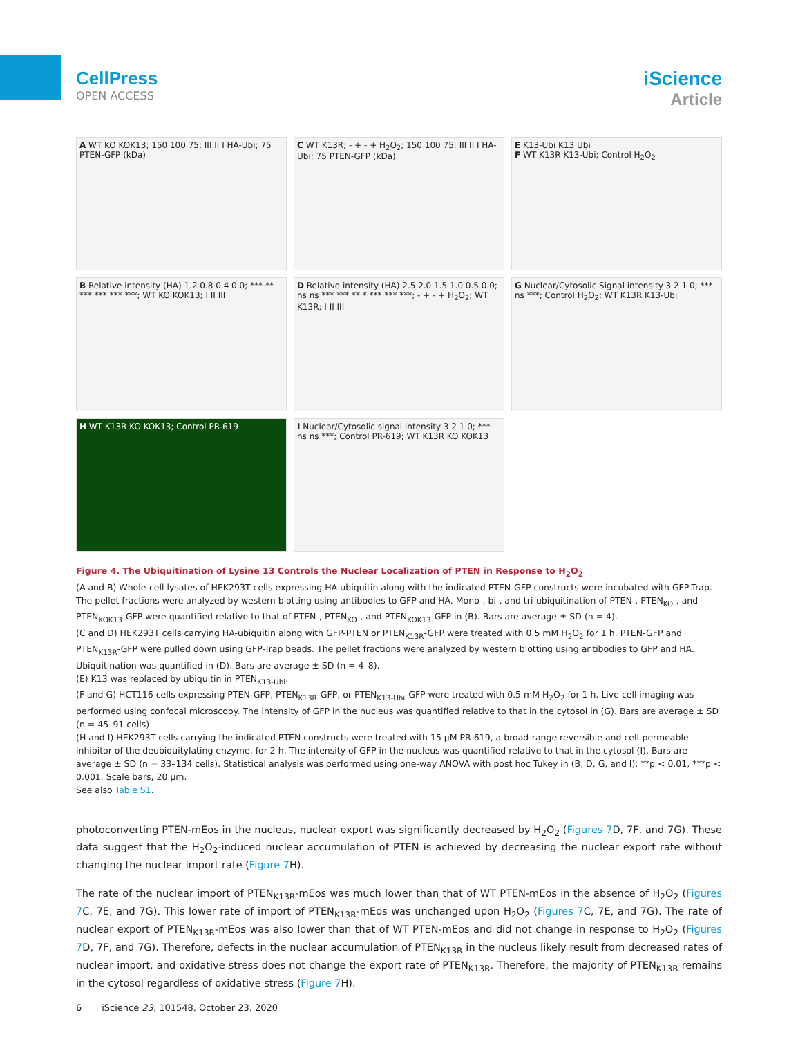CellPress
OPEN ACCESS
iScience
Article
A WT KO KOK13; 150 100 75; III II I HA-Ubi; 75 PTEN-GFP (kDa)
C WT K13R; - + - + H<sub>2</sub>O<sub>2</sub>; 150 100 75; III II I HA-Ubi; 75 PTEN-GFP (kDa)
E K13-Ubi K13 Ubi
F WT K13R K13-Ubi; Control H<sub>2</sub>O<sub>2</sub>
B Relative intensity (HA) 1.2 0.8 0.4 0.0; *** ** *** *** *** ***; WT KO KOK13; I II III
D Relative intensity (HA) 2.5 2.0 1.5 1.0 0.5 0.0; ns ns *** *** ** * *** *** ***; - + - + H<sub>2</sub>O<sub>2</sub>; WT K13R; I II III
G Nuclear/Cytosolic Signal intensity 3 2 1 0; *** ns ***; Control H<sub>2</sub>O<sub>2</sub>; WT K13R K13-Ubi
H WT K13R KO KOK13; Control PR-619
I Nuclear/Cytosolic signal intensity 3 2 1 0; *** ns ns ***; Control PR-619; WT K13R KO KOK13
Figure 4. The Ubiquitination of Lysine 13 Controls the Nuclear Localization of PTEN in Response to H<sub>2</sub>O<sub>2</sub>
(A and B) Whole-cell lysates of HEK293T cells expressing HA-ubiquitin along with the indicated PTEN-GFP constructs were incubated with GFP-Trap. The pellet fractions were analyzed by western blotting using antibodies to GFP and HA. Mono-, bi-, and tri-ubiquitination of PTEN-, PTEN<sub>KO</sub>-, and PTEN<sub>KOK13</sub>-GFP were quantified relative to that of PTEN-, PTEN<sub>KO</sub>-, and PTEN<sub>KOK13</sub>-GFP in (B). Bars are average ± SD (n = 4).
(C and D) HEK293T cells carrying HA-ubiquitin along with GFP-PTEN or PTEN<sub>K13R</sub>-GFP were treated with 0.5 mM H<sub>2</sub>O<sub>2</sub> for 1 h. PTEN-GFP and PTEN<sub>K13R</sub>-GFP were pulled down using GFP-Trap beads. The pellet fractions were analyzed by western blotting using antibodies to GFP and HA. Ubiquitination was quantified in (D). Bars are average ± SD (n = 4–8).
(E) K13 was replaced by ubiquitin in PTEN<sub>K13-Ubi</sub>.
(F and G) HCT116 cells expressing PTEN-GFP, PTEN<sub>K13R</sub>-GFP, or PTEN<sub>K13-Ubi</sub>-GFP were treated with 0.5 mM H<sub>2</sub>O<sub>2</sub> for 1 h. Live cell imaging was performed using confocal microscopy. The intensity of GFP in the nucleus was quantified relative to that in the cytosol in (G). Bars are average ± SD (n = 45–91 cells).
(H and I) HEK293T cells carrying the indicated PTEN constructs were treated with 15 μM PR-619, a broad-range reversible and cell-permeable inhibitor of the deubiquitylating enzyme, for 2 h. The intensity of GFP in the nucleus was quantified relative to that in the cytosol (I). Bars are average ± SD (n = 33–134 cells). Statistical analysis was performed using one-way ANOVA with post hoc Tukey in (B, D, G, and I): **p < 0.01, ***p < 0.001. Scale bars, 20 μm.
See also Table S1.
photoconverting PTEN-mEos in the nucleus, nuclear export was significantly decreased by H<sub>2</sub>O<sub>2</sub> (Figures 7 D, 7F, and 7G). These data suggest that the H<sub>2</sub>O<sub>2</sub>-induced nuclear accumulation of PTEN is achieved by decreasing the nuclear export rate without changing the nuclear import rate (Figure 7 H).
The rate of the nuclear import of PTEN<sub>K13R</sub>-mEos was much lower than that of WT PTEN-mEos in the absence of H<sub>2</sub>O<sub>2</sub> (Figures 7 C, 7E, and 7G). This lower rate of import of PTEN<sub>K13R</sub>-mEos was unchanged upon H<sub>2</sub>O<sub>2</sub> (Figures 7 C, 7E, and 7G). The rate of nuclear export of PTEN<sub>K13R</sub>-mEos was also lower than that of WT PTEN-mEos and did not change in response to H<sub>2</sub>O<sub>2</sub> (Figures 7 D, 7F, and 7G). Therefore, defects in the nuclear accumulation of PTEN<sub>K13R</sub> in the nucleus likely result from decreased rates of nuclear import, and oxidative stress does not change the export rate of PTEN<sub>K13R</sub>. Therefore, the majority of PTEN<sub>K13R</sub> remains in the cytosol regardless of oxidative stress (Figure 7 H).
6 iScience 23, 101548, October 23, 2020